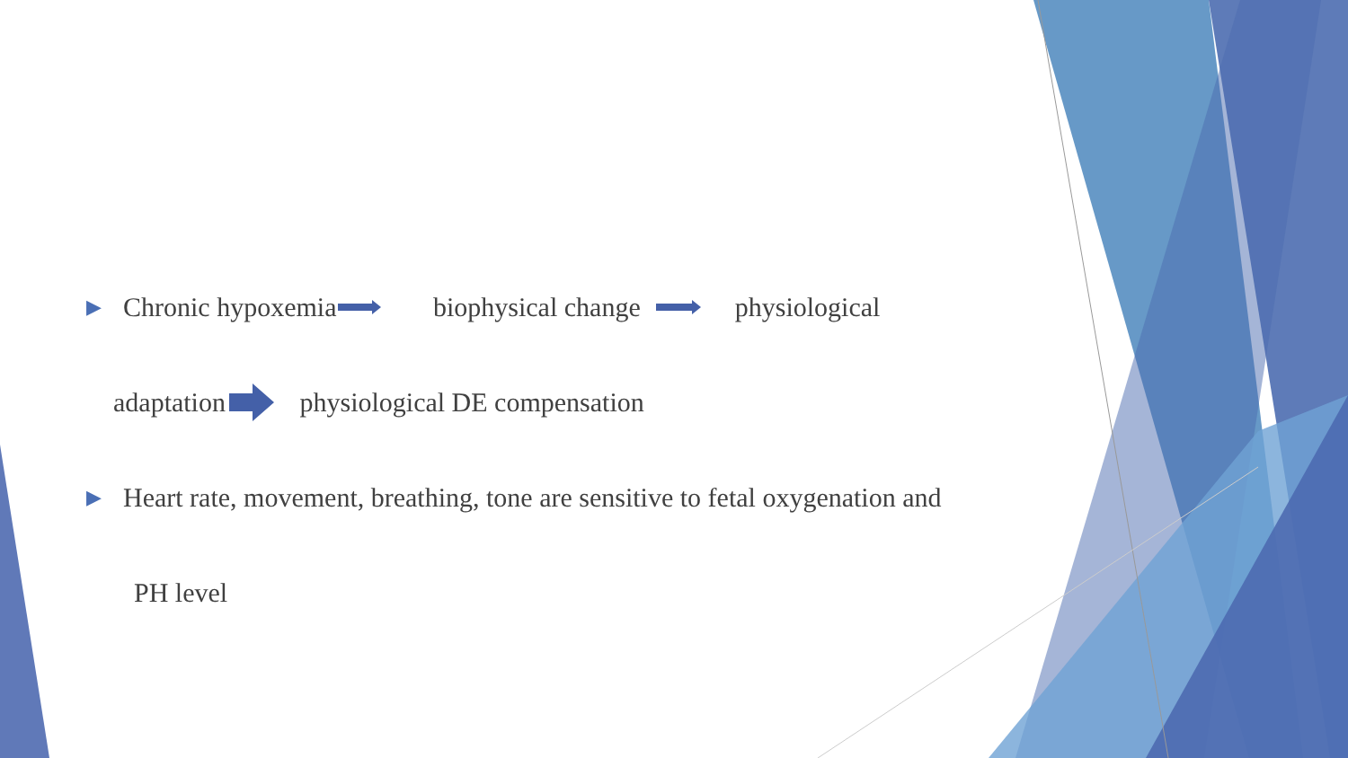▶ Chronic hypoxemia biophysical change physiological
adaptation physiological DE compensation
▶ Heart rate, movement, breathing, tone are sensitive to fetal oxygenation and
PH level